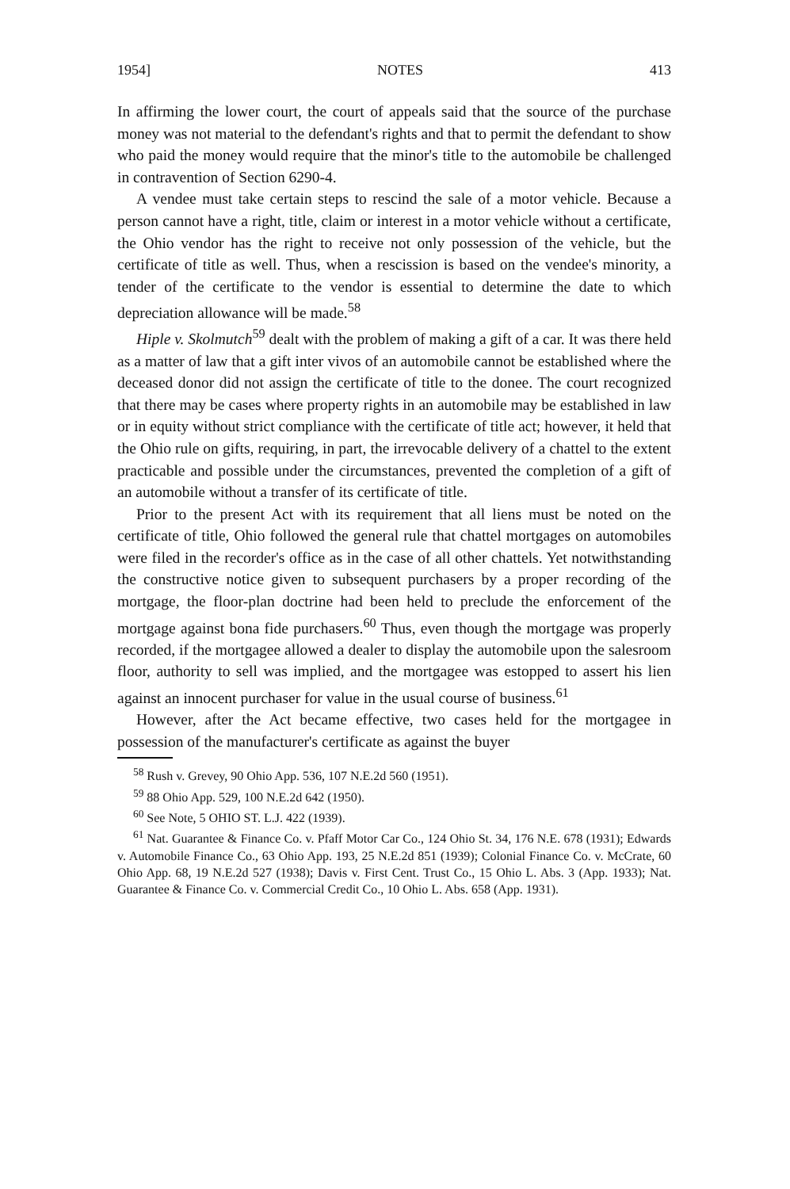1954] NOTES 413
In affirming the lower court, the court of appeals said that the source of the purchase money was not material to the defendant's rights and that to permit the defendant to show who paid the money would require that the minor's title to the automobile be challenged in contravention of Section 6290-4.
A vendee must take certain steps to rescind the sale of a motor vehicle. Because a person cannot have a right, title, claim or interest in a motor vehicle without a certificate, the Ohio vendor has the right to receive not only possession of the vehicle, but the certificate of title as well. Thus, when a rescission is based on the vendee's minority, a tender of the certificate to the vendor is essential to determine the date to which depreciation allowance will be made.<sup>58</sup>
Hiple v. Skolmutch<sup>59</sup> dealt with the problem of making a gift of a car. It was there held as a matter of law that a gift inter vivos of an automobile cannot be established where the deceased donor did not assign the certificate of title to the donee. The court recognized that there may be cases where property rights in an automobile may be established in law or in equity without strict compliance with the certificate of title act; however, it held that the Ohio rule on gifts, requiring, in part, the irrevocable delivery of a chattel to the extent practicable and possible under the circumstances, prevented the completion of a gift of an automobile without a transfer of its certificate of title.
Prior to the present Act with its requirement that all liens must be noted on the certificate of title, Ohio followed the general rule that chattel mortgages on automobiles were filed in the recorder's office as in the case of all other chattels. Yet notwithstanding the constructive notice given to subsequent purchasers by a proper recording of the mortgage, the floor-plan doctrine had been held to preclude the enforcement of the mortgage against bona fide purchasers.<sup>60</sup> Thus, even though the mortgage was properly recorded, if the mortgagee allowed a dealer to display the automobile upon the salesroom floor, authority to sell was implied, and the mortgagee was estopped to assert his lien against an innocent purchaser for value in the usual course of business.<sup>61</sup>
However, after the Act became effective, two cases held for the mortgagee in possession of the manufacturer's certificate as against the buyer
<sup>58</sup> Rush v. Grevey, 90 Ohio App. 536, 107 N.E.2d 560 (1951).
<sup>59</sup> 88 Ohio App. 529, 100 N.E.2d 642 (1950).
<sup>60</sup> See Note, 5 OHIO ST. L.J. 422 (1939).
<sup>61</sup> Nat. Guarantee & Finance Co. v. Pfaff Motor Car Co., 124 Ohio St. 34, 176 N.E. 678 (1931); Edwards v. Automobile Finance Co., 63 Ohio App. 193, 25 N.E.2d 851 (1939); Colonial Finance Co. v. McCrate, 60 Ohio App. 68, 19 N.E.2d 527 (1938); Davis v. First Cent. Trust Co., 15 Ohio L. Abs. 3 (App. 1933); Nat. Guarantee & Finance Co. v. Commercial Credit Co., 10 Ohio L. Abs. 658 (App. 1931).